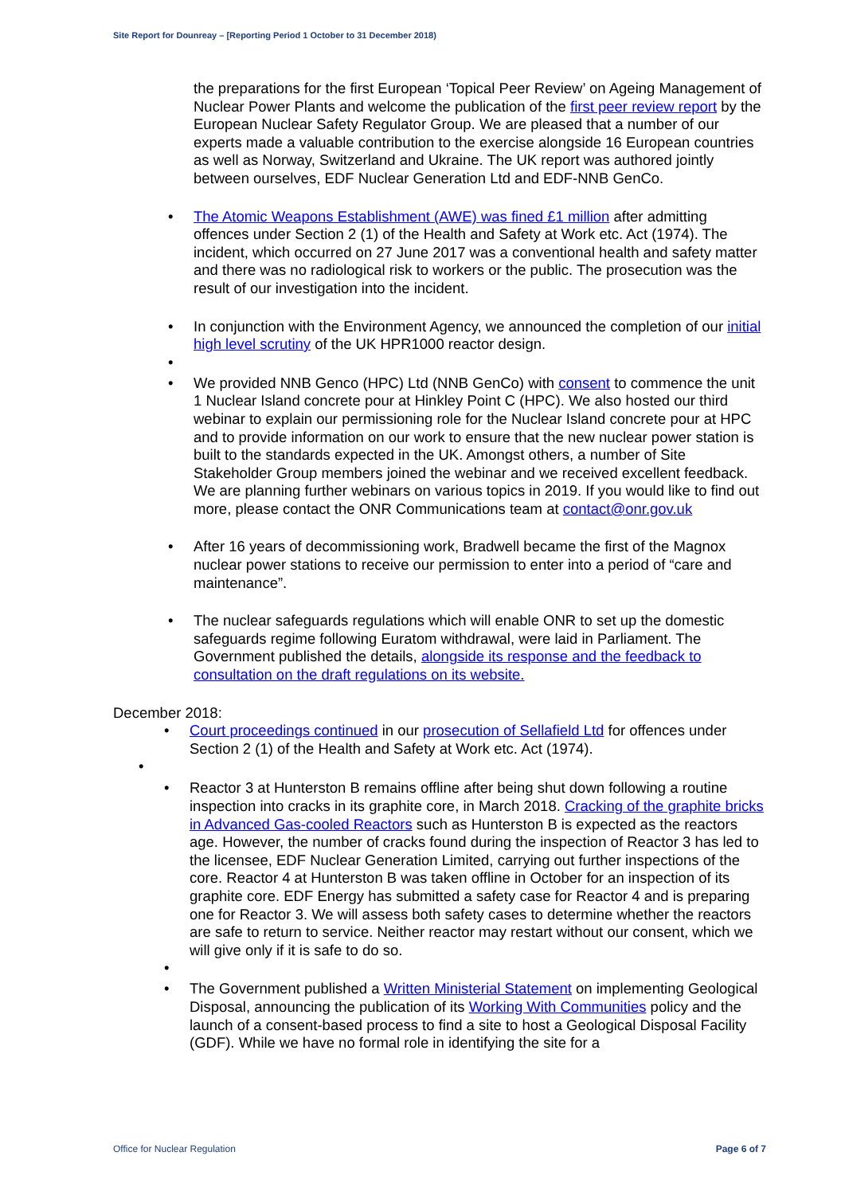Site Report for Dounreay – [Reporting Period 1 October to 31 December 2018)
the preparations for the first European ‘Topical Peer Review’ on Ageing Management of Nuclear Power Plants and welcome the publication of the first peer review report by the European Nuclear Safety Regulator Group. We are pleased that a number of our experts made a valuable contribution to the exercise alongside 16 European countries as well as Norway, Switzerland and Ukraine. The UK report was authored jointly between ourselves, EDF Nuclear Generation Ltd and EDF-NNB GenCo.
• The Atomic Weapons Establishment (AWE) was fined £1 million after admitting offences under Section 2 (1) of the Health and Safety at Work etc. Act (1974). The incident, which occurred on 27 June 2017 was a conventional health and safety matter and there was no radiological risk to workers or the public. The prosecution was the result of our investigation into the incident.
• In conjunction with the Environment Agency, we announced the completion of our initial high level scrutiny of the UK HPR1000 reactor design.
• • We provided NNB Genco (HPC) Ltd (NNB GenCo) with consent to commence the unit 1 Nuclear Island concrete pour at Hinkley Point C (HPC). We also hosted our third webinar to explain our permissioning role for the Nuclear Island concrete pour at HPC and to provide information on our work to ensure that the new nuclear power station is built to the standards expected in the UK. Amongst others, a number of Site Stakeholder Group members joined the webinar and we received excellent feedback. We are planning further webinars on various topics in 2019. If you would like to find out more, please contact the ONR Communications team at contact@onr.gov.uk
• After 16 years of decommissioning work, Bradwell became the first of the Magnox nuclear power stations to receive our permission to enter into a period of “care and maintenance”.
• The nuclear safeguards regulations which will enable ONR to set up the domestic safeguards regime following Euratom withdrawal, were laid in Parliament. The Government published the details, alongside its response and the feedback to consultation on the draft regulations on its website.
December 2018:
• Court proceedings continued in our prosecution of Sellafield Ltd for offences under Section 2 (1) of the Health and Safety at Work etc. Act (1974).
• • Reactor 3 at Hunterston B remains offline after being shut down following a routine inspection into cracks in its graphite core, in March 2018. Cracking of the graphite bricks in Advanced Gas-cooled Reactors such as Hunterston B is expected as the reactors age. However, the number of cracks found during the inspection of Reactor 3 has led to the licensee, EDF Nuclear Generation Limited, carrying out further inspections of the core. Reactor 4 at Hunterston B was taken offline in October for an inspection of its graphite core. EDF Energy has submitted a safety case for Reactor 4 and is preparing one for Reactor 3. We will assess both safety cases to determine whether the reactors are safe to return to service. Neither reactor may restart without our consent, which we will give only if it is safe to do so.
• • The Government published a Written Ministerial Statement on implementing Geological Disposal, announcing the publication of its Working With Communities policy and the launch of a consent-based process to find a site to host a Geological Disposal Facility (GDF). While we have no formal role in identifying the site for a
Office for Nuclear Regulation Page 6 of 7